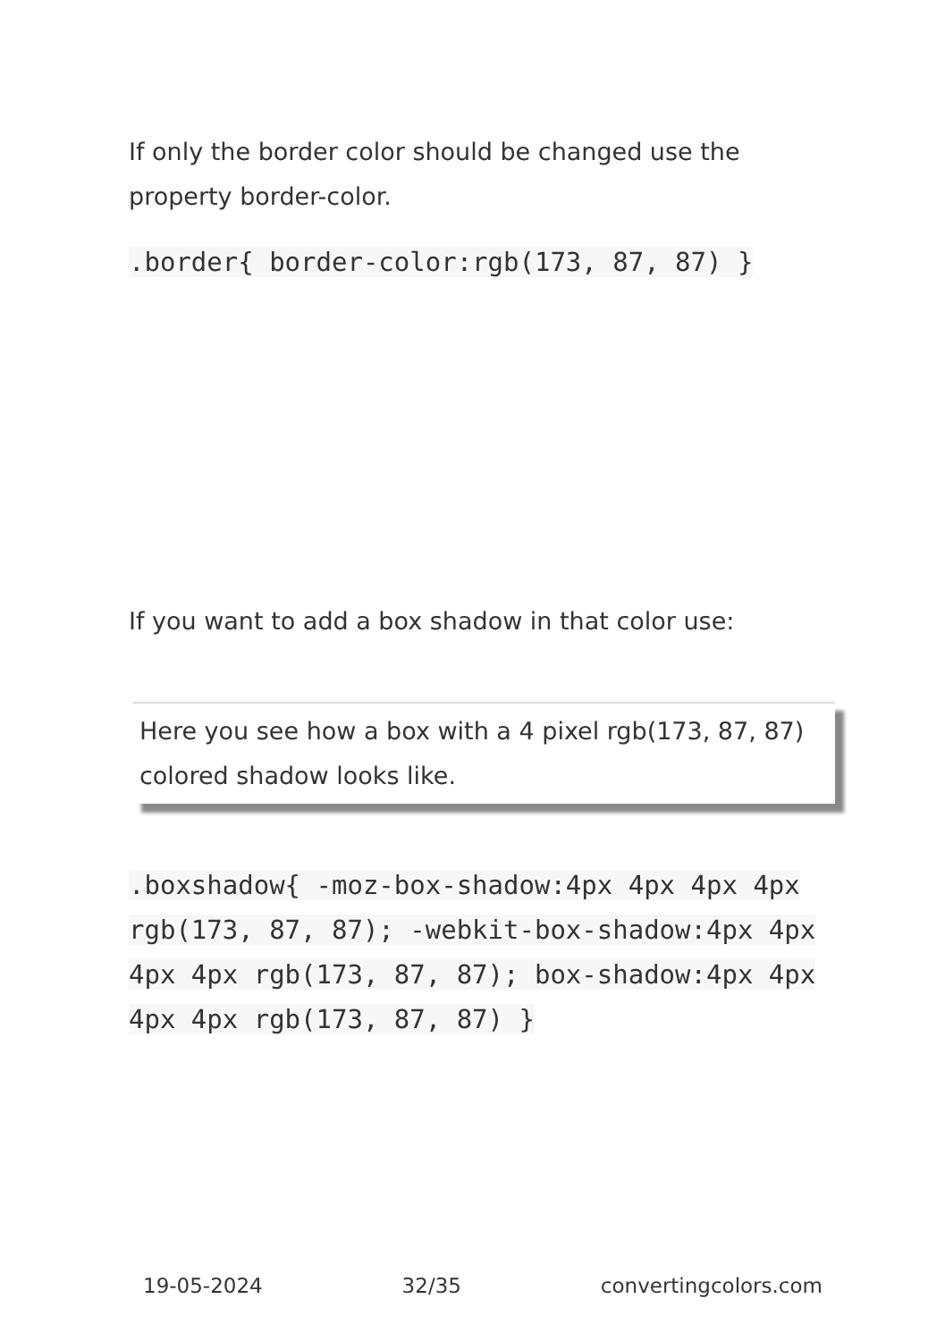If only the border color should be changed use the property border-color.
.border{ border-color:rgb(173, 87, 87) }
If you want to add a box shadow in that color use:
Here you see how a box with a 4 pixel rgb(173, 87, 87) colored shadow looks like.
.boxshadow{ -moz-box-shadow:4px 4px 4px 4px rgb(173, 87, 87); -webkit-box-shadow:4px 4px 4px 4px rgb(173, 87, 87); box-shadow:4px 4px 4px 4px rgb(173, 87, 87) }
19-05-2024 32/35 convertingcolors.com